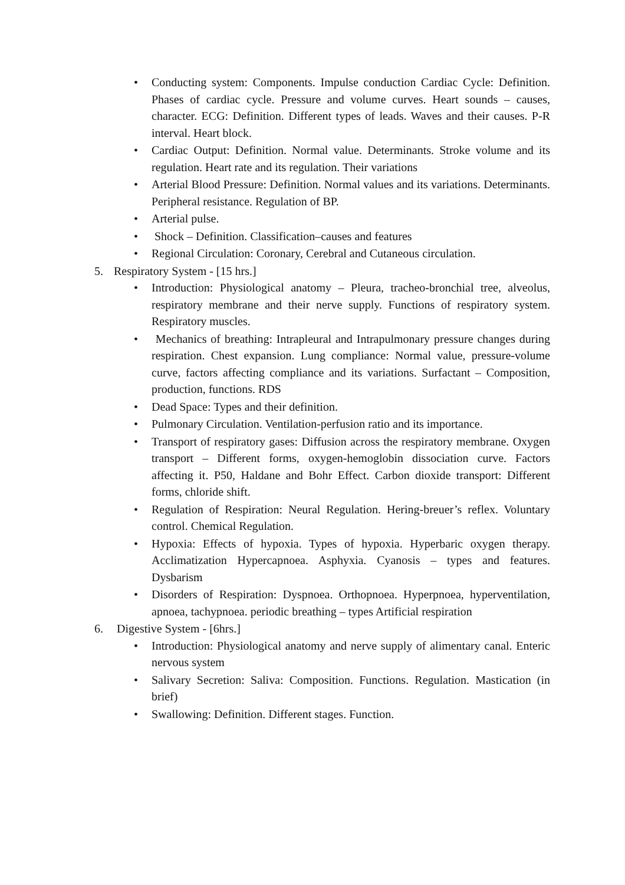• Conducting system: Components. Impulse conduction Cardiac Cycle: Definition. Phases of cardiac cycle. Pressure and volume curves. Heart sounds – causes, character. ECG: Definition. Different types of leads. Waves and their causes. P-R interval. Heart block.
• Cardiac Output: Definition. Normal value. Determinants. Stroke volume and its regulation. Heart rate and its regulation. Their variations
• Arterial Blood Pressure: Definition. Normal values and its variations. Determinants. Peripheral resistance. Regulation of BP.
• Arterial pulse.
• Shock – Definition. Classification–causes and features
• Regional Circulation: Coronary, Cerebral and Cutaneous circulation.
5. Respiratory System - [15 hrs.]
• Introduction: Physiological anatomy – Pleura, tracheo-bronchial tree, alveolus, respiratory membrane and their nerve supply. Functions of respiratory system. Respiratory muscles.
• Mechanics of breathing: Intrapleural and Intrapulmonary pressure changes during respiration. Chest expansion. Lung compliance: Normal value, pressure-volume curve, factors affecting compliance and its variations. Surfactant – Composition, production, functions. RDS
• Dead Space: Types and their definition.
• Pulmonary Circulation. Ventilation-perfusion ratio and its importance.
• Transport of respiratory gases: Diffusion across the respiratory membrane. Oxygen transport – Different forms, oxygen-hemoglobin dissociation curve. Factors affecting it. P50, Haldane and Bohr Effect. Carbon dioxide transport: Different forms, chloride shift.
• Regulation of Respiration: Neural Regulation. Hering-breuer’s reflex. Voluntary control. Chemical Regulation.
• Hypoxia: Effects of hypoxia. Types of hypoxia. Hyperbaric oxygen therapy. Acclimatization Hypercapnoea. Asphyxia. Cyanosis – types and features. Dysbarism
• Disorders of Respiration: Dyspnoea. Orthopnoea. Hyperpnoea, hyperventilation, apnoea, tachypnoea. periodic breathing – types Artificial respiration
6. Digestive System - [6hrs.]
• Introduction: Physiological anatomy and nerve supply of alimentary canal. Enteric nervous system
• Salivary Secretion: Saliva: Composition. Functions. Regulation. Mastication (in brief)
• Swallowing: Definition. Different stages. Function.